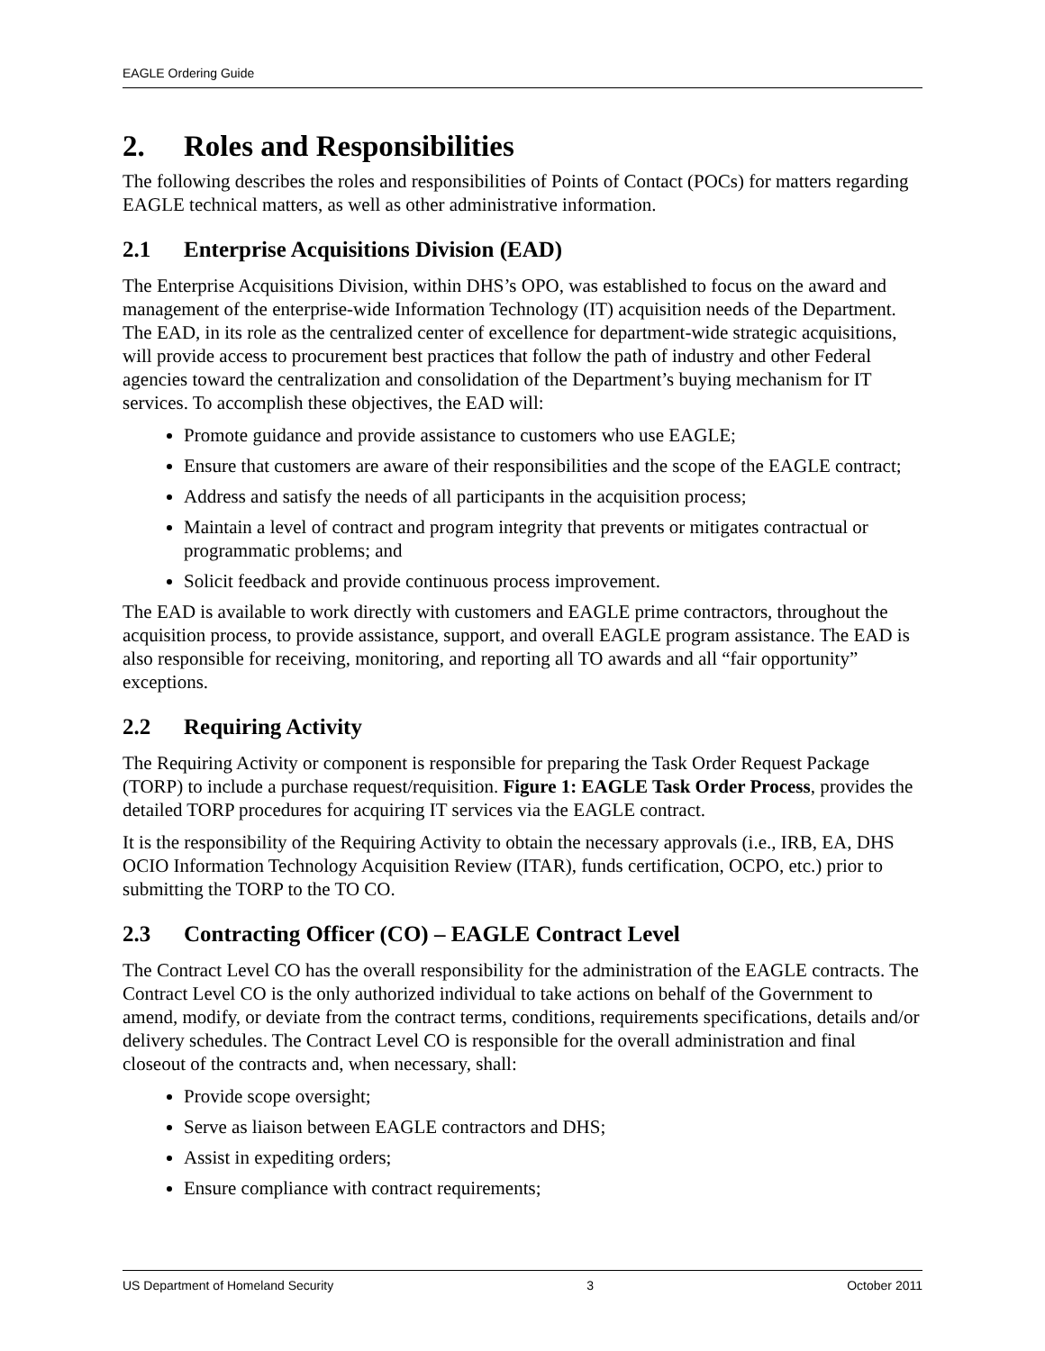EAGLE Ordering Guide
2. Roles and Responsibilities
The following describes the roles and responsibilities of Points of Contact (POCs) for matters regarding EAGLE technical matters, as well as other administrative information.
2.1 Enterprise Acquisitions Division (EAD)
The Enterprise Acquisitions Division, within DHS’s OPO, was established to focus on the award and management of the enterprise-wide Information Technology (IT) acquisition needs of the Department. The EAD, in its role as the centralized center of excellence for department-wide strategic acquisitions, will provide access to procurement best practices that follow the path of industry and other Federal agencies toward the centralization and consolidation of the Department’s buying mechanism for IT services. To accomplish these objectives, the EAD will:
Promote guidance and provide assistance to customers who use EAGLE;
Ensure that customers are aware of their responsibilities and the scope of the EAGLE contract;
Address and satisfy the needs of all participants in the acquisition process;
Maintain a level of contract and program integrity that prevents or mitigates contractual or programmatic problems; and
Solicit feedback and provide continuous process improvement.
The EAD is available to work directly with customers and EAGLE prime contractors, throughout the acquisition process, to provide assistance, support, and overall EAGLE program assistance. The EAD is also responsible for receiving, monitoring, and reporting all TO awards and all “fair opportunity” exceptions.
2.2 Requiring Activity
The Requiring Activity or component is responsible for preparing the Task Order Request Package (TORP) to include a purchase request/requisition. Figure 1: EAGLE Task Order Process, provides the detailed TORP procedures for acquiring IT services via the EAGLE contract.
It is the responsibility of the Requiring Activity to obtain the necessary approvals (i.e., IRB, EA, DHS OCIO Information Technology Acquisition Review (ITAR), funds certification, OCPO, etc.) prior to submitting the TORP to the TO CO.
2.3 Contracting Officer (CO) – EAGLE Contract Level
The Contract Level CO has the overall responsibility for the administration of the EAGLE contracts. The Contract Level CO is the only authorized individual to take actions on behalf of the Government to amend, modify, or deviate from the contract terms, conditions, requirements specifications, details and/or delivery schedules. The Contract Level CO is responsible for the overall administration and final closeout of the contracts and, when necessary, shall:
Provide scope oversight;
Serve as liaison between EAGLE contractors and DHS;
Assist in expediting orders;
Ensure compliance with contract requirements;
US Department of Homeland Security 3 October 2011